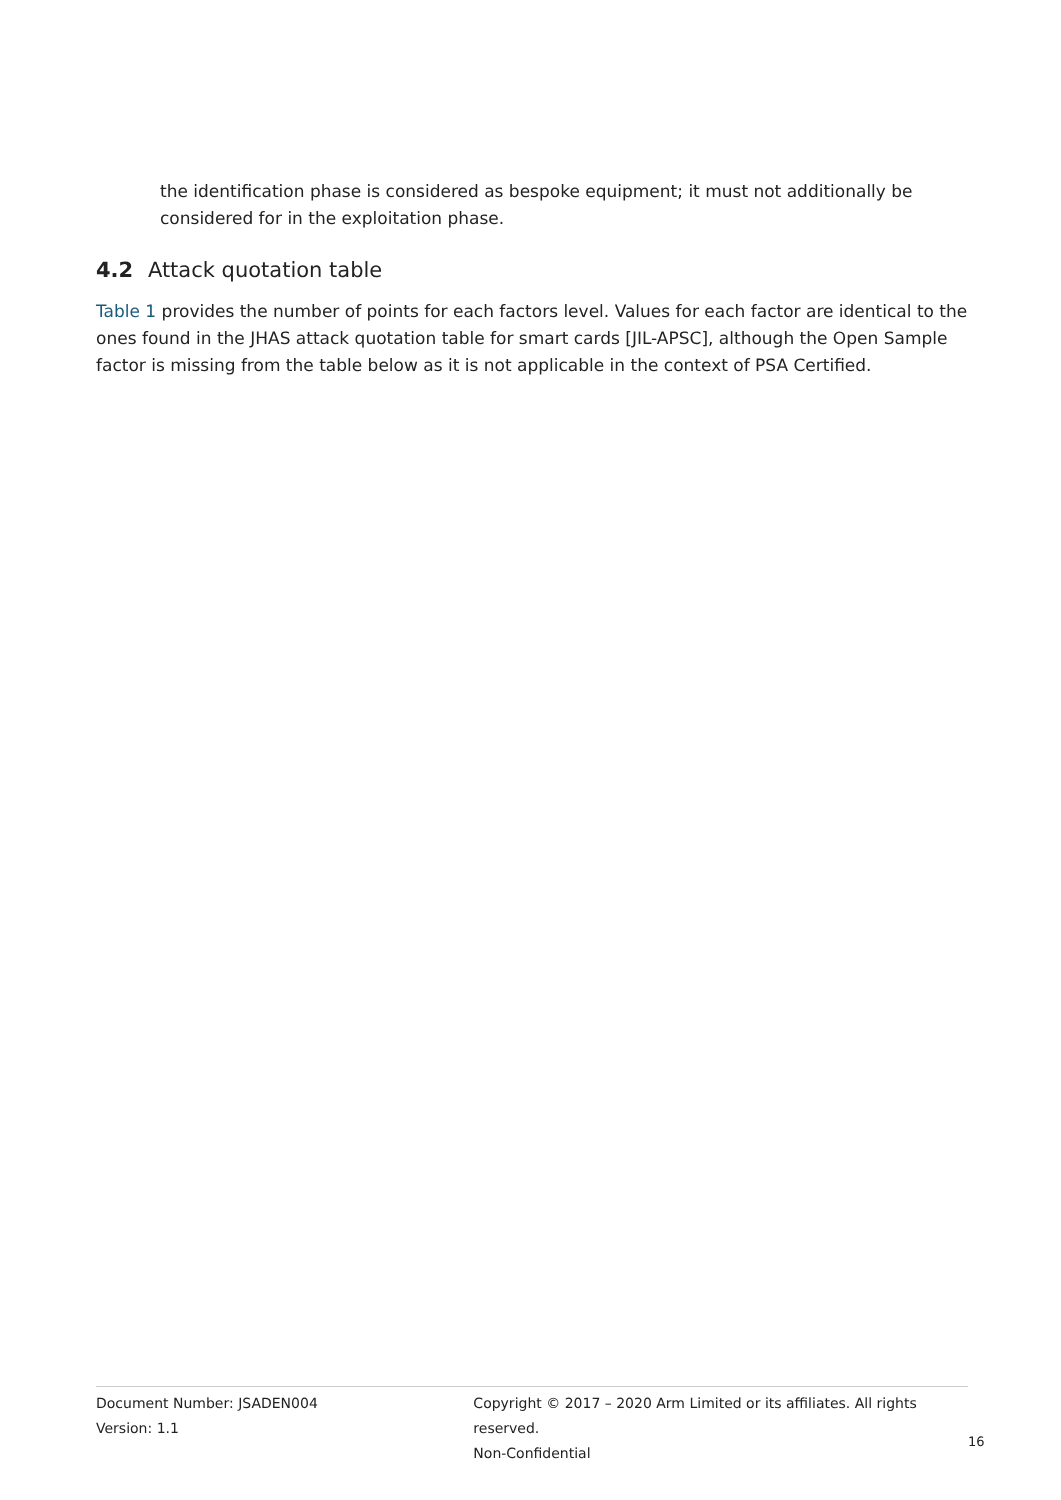the identification phase is considered as bespoke equipment; it must not additionally be considered for in the exploitation phase.
4.2 Attack quotation table
Table 1 provides the number of points for each factors level. Values for each factor are identical to the ones found in the JHAS attack quotation table for smart cards [JIL-APSC], although the Open Sample factor is missing from the table below as it is not applicable in the context of PSA Certified.
Document Number: JSADEN004
Version: 1.1
Copyright © 2017 – 2020 Arm Limited or its affiliates. All rights reserved.
Non-Confidential
16